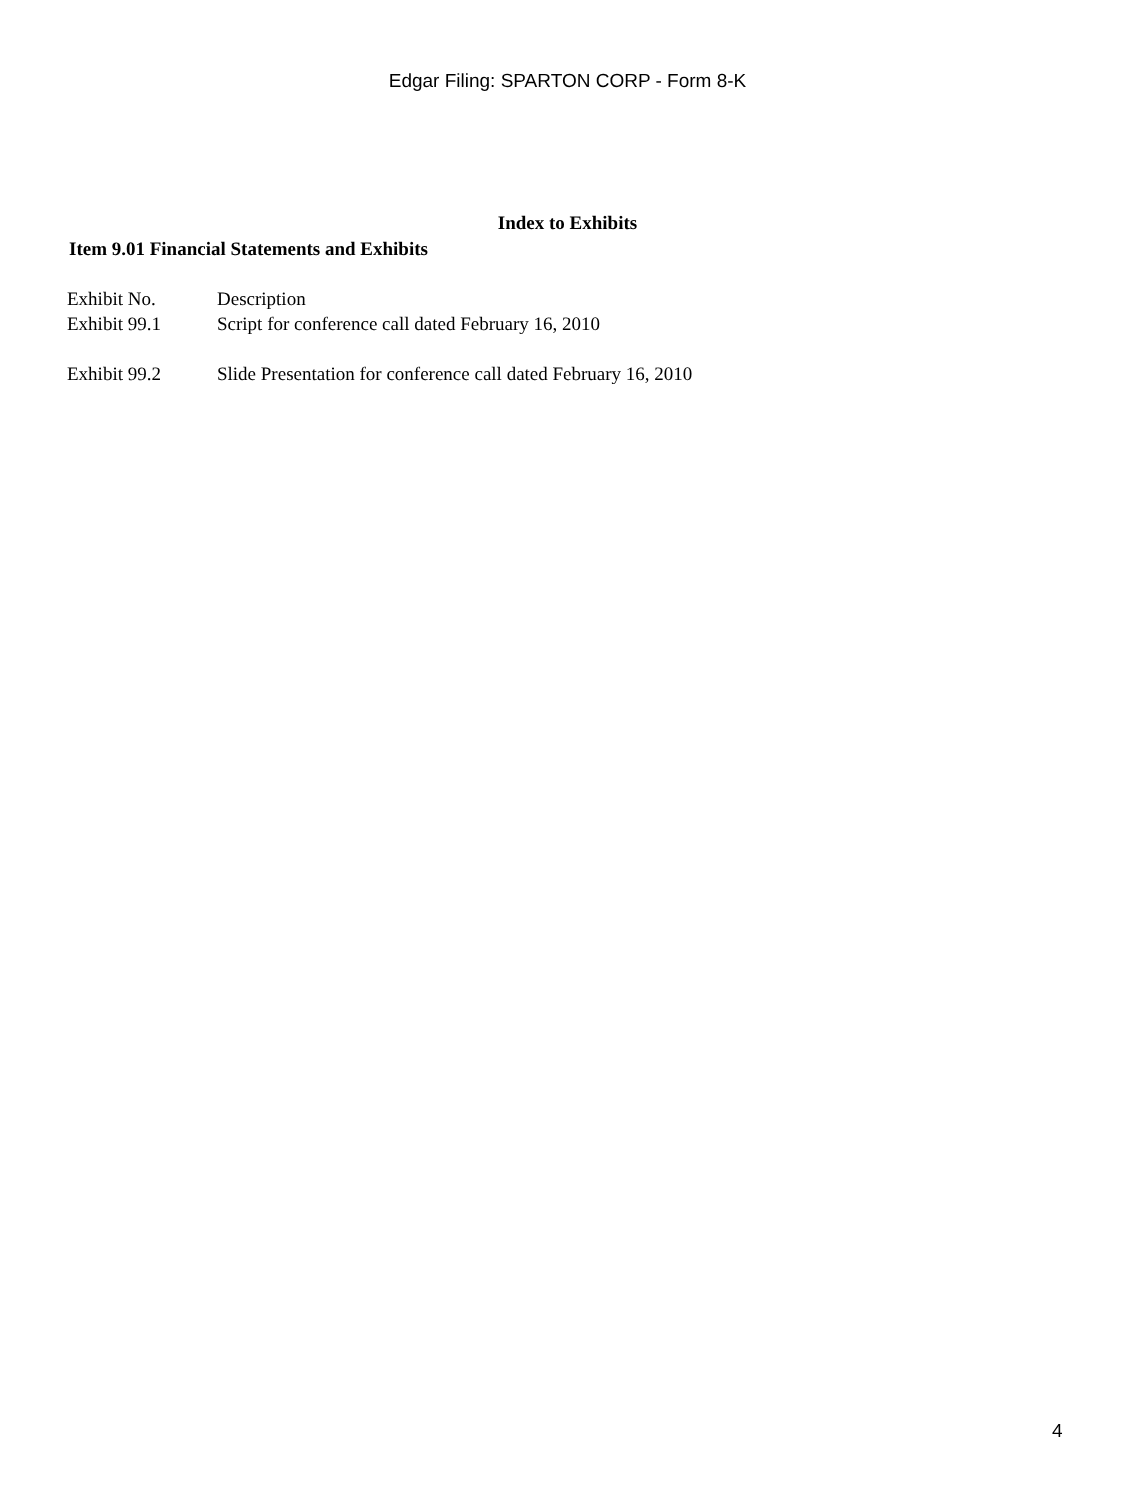Edgar Filing: SPARTON CORP - Form 8-K
Index to Exhibits
Item 9.01 Financial Statements and Exhibits
| Exhibit No. | Description |
| --- | --- |
| Exhibit 99.1 | Script for conference call dated February 16, 2010 |
| Exhibit 99.2 | Slide Presentation for conference call dated February 16, 2010 |
4